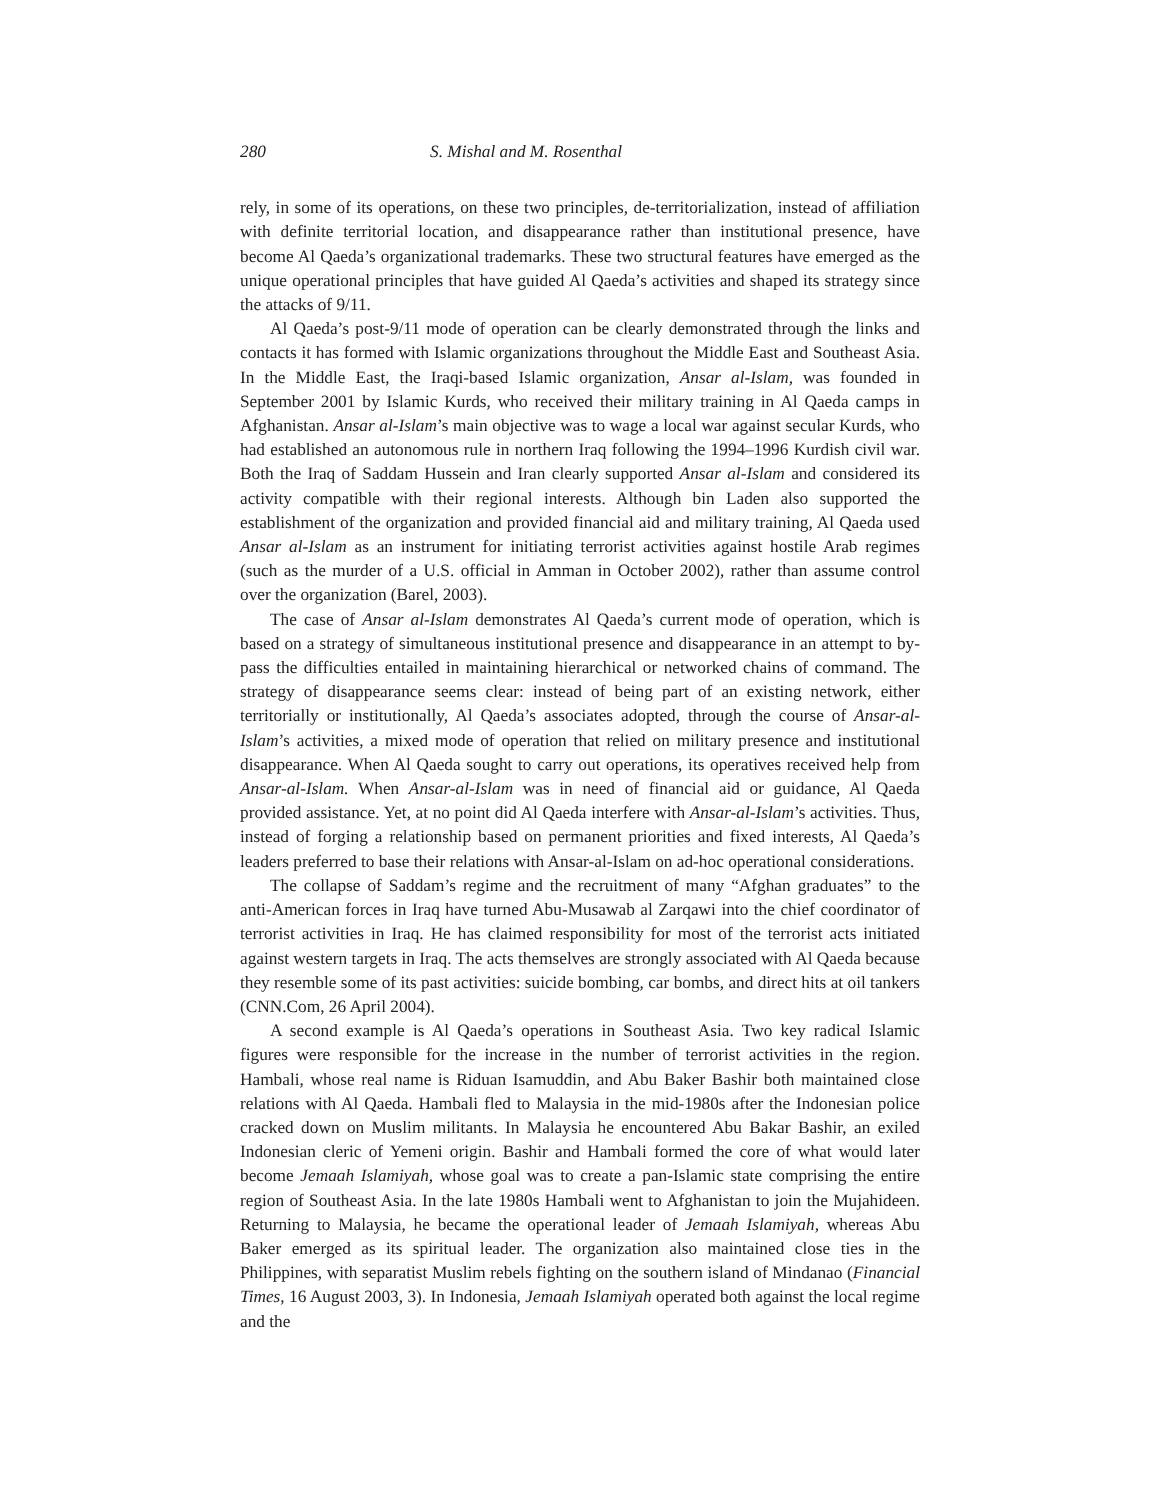280 S. Mishal and M. Rosenthal
rely, in some of its operations, on these two principles, de-territorialization, instead of affiliation with definite territorial location, and disappearance rather than institutional presence, have become Al Qaeda’s organizational trademarks. These two structural features have emerged as the unique operational principles that have guided Al Qaeda’s activities and shaped its strategy since the attacks of 9/11.
Al Qaeda’s post-9/11 mode of operation can be clearly demonstrated through the links and contacts it has formed with Islamic organizations throughout the Middle East and Southeast Asia. In the Middle East, the Iraqi-based Islamic organization, Ansar al-Islam, was founded in September 2001 by Islamic Kurds, who received their military training in Al Qaeda camps in Afghanistan. Ansar al-Islam’s main objective was to wage a local war against secular Kurds, who had established an autonomous rule in northern Iraq following the 1994–1996 Kurdish civil war. Both the Iraq of Saddam Hussein and Iran clearly supported Ansar al-Islam and considered its activity compatible with their regional interests. Although bin Laden also supported the establishment of the organization and provided financial aid and military training, Al Qaeda used Ansar al-Islam as an instrument for initiating terrorist activities against hostile Arab regimes (such as the murder of a U.S. official in Amman in October 2002), rather than assume control over the organization (Barel, 2003).
The case of Ansar al-Islam demonstrates Al Qaeda’s current mode of operation, which is based on a strategy of simultaneous institutional presence and disappearance in an attempt to by-pass the difficulties entailed in maintaining hierarchical or networked chains of command. The strategy of disappearance seems clear: instead of being part of an existing network, either territorially or institutionally, Al Qaeda’s associates adopted, through the course of Ansar-al-Islam’s activities, a mixed mode of operation that relied on military presence and institutional disappearance. When Al Qaeda sought to carry out operations, its operatives received help from Ansar-al-Islam. When Ansar-al-Islam was in need of financial aid or guidance, Al Qaeda provided assistance. Yet, at no point did Al Qaeda interfere with Ansar-al-Islam’s activities. Thus, instead of forging a relationship based on permanent priorities and fixed interests, Al Qaeda’s leaders preferred to base their relations with Ansar-al-Islam on ad-hoc operational considerations.
The collapse of Saddam’s regime and the recruitment of many “Afghan graduates” to the anti-American forces in Iraq have turned Abu-Musawab al Zarqawi into the chief coordinator of terrorist activities in Iraq. He has claimed responsibility for most of the terrorist acts initiated against western targets in Iraq. The acts themselves are strongly associated with Al Qaeda because they resemble some of its past activities: suicide bombing, car bombs, and direct hits at oil tankers (CNN.Com, 26 April 2004).
A second example is Al Qaeda’s operations in Southeast Asia. Two key radical Islamic figures were responsible for the increase in the number of terrorist activities in the region. Hambali, whose real name is Riduan Isamuddin, and Abu Baker Bashir both maintained close relations with Al Qaeda. Hambali fled to Malaysia in the mid-1980s after the Indonesian police cracked down on Muslim militants. In Malaysia he encountered Abu Bakar Bashir, an exiled Indonesian cleric of Yemeni origin. Bashir and Hambali formed the core of what would later become Jemaah Islamiyah, whose goal was to create a pan-Islamic state comprising the entire region of Southeast Asia. In the late 1980s Hambali went to Afghanistan to join the Mujahideen. Returning to Malaysia, he became the operational leader of Jemaah Islamiyah, whereas Abu Baker emerged as its spiritual leader. The organization also maintained close ties in the Philippines, with separatist Muslim rebels fighting on the southern island of Mindanao (Financial Times, 16 August 2003, 3). In Indonesia, Jemaah Islamiyah operated both against the local regime and the